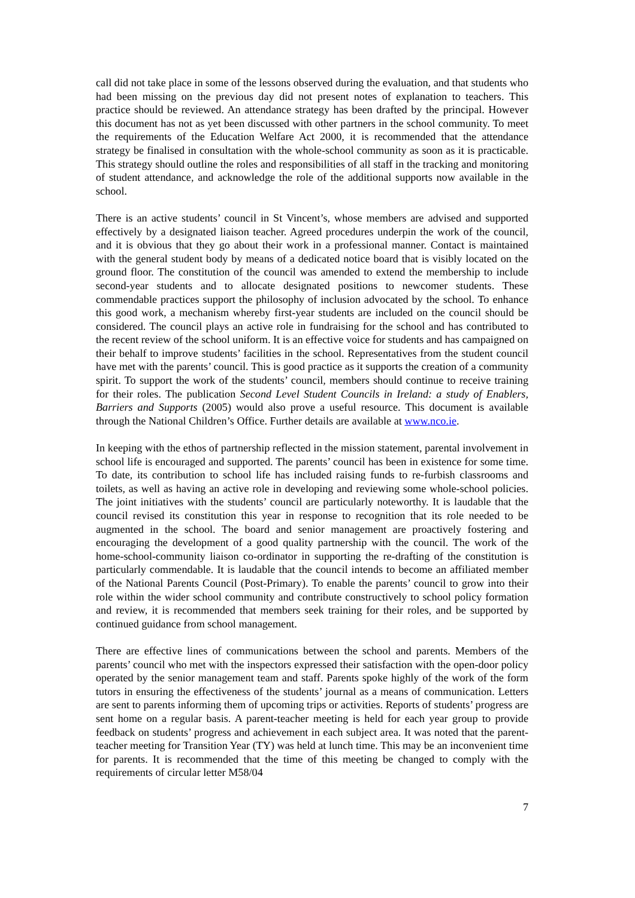call did not take place in some of the lessons observed during the evaluation, and that students who had been missing on the previous day did not present notes of explanation to teachers. This practice should be reviewed. An attendance strategy has been drafted by the principal. However this document has not as yet been discussed with other partners in the school community. To meet the requirements of the Education Welfare Act 2000, it is recommended that the attendance strategy be finalised in consultation with the whole-school community as soon as it is practicable. This strategy should outline the roles and responsibilities of all staff in the tracking and monitoring of student attendance, and acknowledge the role of the additional supports now available in the school.
There is an active students’ council in St Vincent’s, whose members are advised and supported effectively by a designated liaison teacher. Agreed procedures underpin the work of the council, and it is obvious that they go about their work in a professional manner. Contact is maintained with the general student body by means of a dedicated notice board that is visibly located on the ground floor. The constitution of the council was amended to extend the membership to include second-year students and to allocate designated positions to newcomer students. These commendable practices support the philosophy of inclusion advocated by the school. To enhance this good work, a mechanism whereby first-year students are included on the council should be considered. The council plays an active role in fundraising for the school and has contributed to the recent review of the school uniform. It is an effective voice for students and has campaigned on their behalf to improve students’ facilities in the school. Representatives from the student council have met with the parents’ council. This is good practice as it supports the creation of a community spirit. To support the work of the students’ council, members should continue to receive training for their roles. The publication Second Level Student Councils in Ireland: a study of Enablers, Barriers and Supports (2005) would also prove a useful resource. This document is available through the National Children’s Office. Further details are available at www.nco.ie.
In keeping with the ethos of partnership reflected in the mission statement, parental involvement in school life is encouraged and supported. The parents’ council has been in existence for some time. To date, its contribution to school life has included raising funds to re-furbish classrooms and toilets, as well as having an active role in developing and reviewing some whole-school policies. The joint initiatives with the students’ council are particularly noteworthy. It is laudable that the council revised its constitution this year in response to recognition that its role needed to be augmented in the school. The board and senior management are proactively fostering and encouraging the development of a good quality partnership with the council. The work of the home-school-community liaison co-ordinator in supporting the re-drafting of the constitution is particularly commendable. It is laudable that the council intends to become an affiliated member of the National Parents Council (Post-Primary). To enable the parents’ council to grow into their role within the wider school community and contribute constructively to school policy formation and review, it is recommended that members seek training for their roles, and be supported by continued guidance from school management.
There are effective lines of communications between the school and parents. Members of the parents’ council who met with the inspectors expressed their satisfaction with the open-door policy operated by the senior management team and staff. Parents spoke highly of the work of the form tutors in ensuring the effectiveness of the students’ journal as a means of communication. Letters are sent to parents informing them of upcoming trips or activities. Reports of students’ progress are sent home on a regular basis. A parent-teacher meeting is held for each year group to provide feedback on students’ progress and achievement in each subject area. It was noted that the parent-teacher meeting for Transition Year (TY) was held at lunch time. This may be an inconvenient time for parents. It is recommended that the time of this meeting be changed to comply with the requirements of circular letter M58/04
7